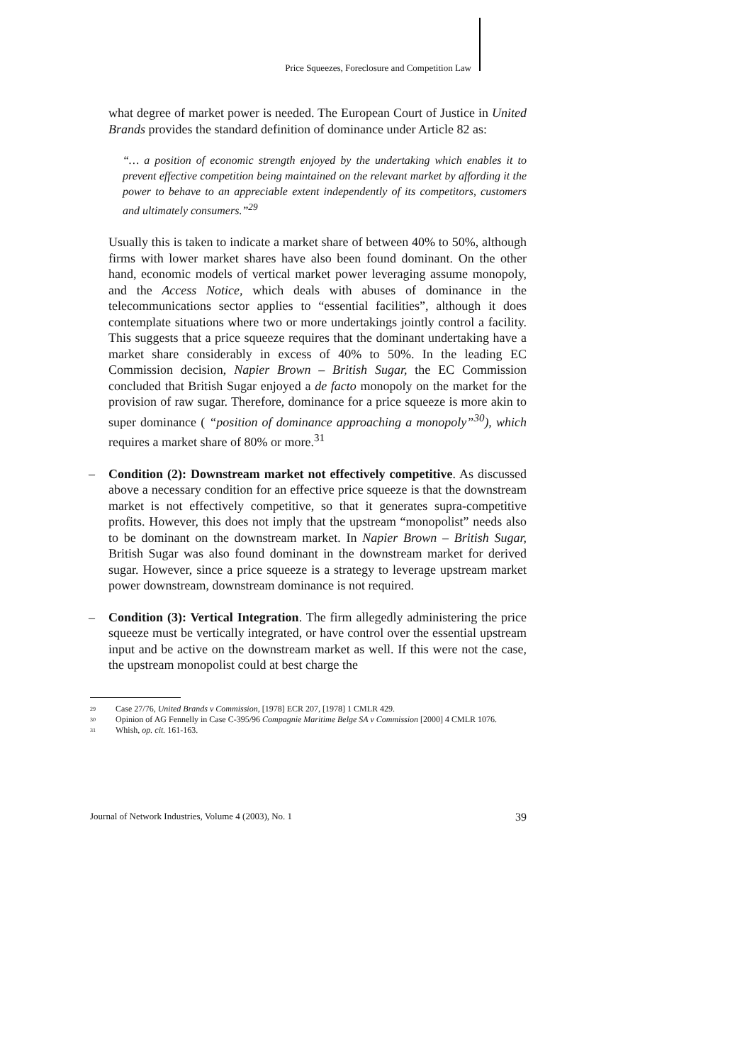Price Squeezes, Foreclosure and Competition Law
what degree of market power is needed. The European Court of Justice in United Brands provides the standard definition of dominance under Article 82 as:
“… a position of economic strength enjoyed by the undertaking which enables it to prevent effective competition being maintained on the relevant market by affording it the power to behave to an appreciable extent independently of its competitors, customers and ultimately consumers.”<sup>29</sup>
Usually this is taken to indicate a market share of between 40% to 50%, although firms with lower market shares have also been found dominant. On the other hand, economic models of vertical market power leveraging assume monopoly, and the Access Notice, which deals with abuses of dominance in the telecommunications sector applies to “essential facilities”, although it does contemplate situations where two or more undertakings jointly control a facility. This suggests that a price squeeze requires that the dominant undertaking have a market share considerably in excess of 40% to 50%. In the leading EC Commission decision, Napier Brown – British Sugar, the EC Commission concluded that British Sugar enjoyed a de facto monopoly on the market for the provision of raw sugar. Therefore, dominance for a price squeeze is more akin to super dominance ( “position of dominance approaching a monopoly”<sup>30</sup>), which requires a market share of 80% or more.<sup>31</sup>
– Condition (2): Downstream market not effectively competitive. As discussed above a necessary condition for an effective price squeeze is that the downstream market is not effectively competitive, so that it generates supra-competitive profits. However, this does not imply that the upstream “monopolist” needs also to be dominant on the downstream market. In Napier Brown – British Sugar, British Sugar was also found dominant in the downstream market for derived sugar. However, since a price squeeze is a strategy to leverage upstream market power downstream, downstream dominance is not required.
– Condition (3): Vertical Integration. The firm allegedly administering the price squeeze must be vertically integrated, or have control over the essential upstream input and be active on the downstream market as well. If this were not the case, the upstream monopolist could at best charge the
29 Case 27/76, United Brands v Commission, [1978] ECR 207, [1978] 1 CMLR 429.
30 Opinion of AG Fennelly in Case C-395/96 Compagnie Maritime Belge SA v Commission [2000] 4 CMLR 1076.
31 Whish, op. cit. 161-163.
Journal of Network Industries, Volume 4 (2003), No. 1 39